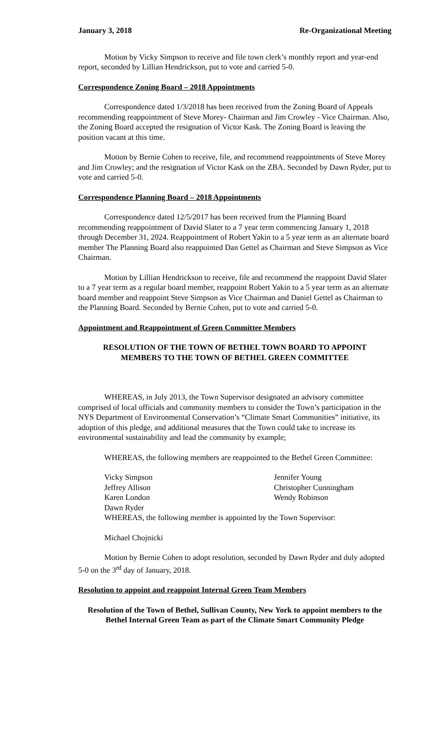January 3, 2018 Re-Organizational Meeting
Motion by Vicky Simpson to receive and file town clerk’s monthly report and year-end report, seconded by Lillian Hendrickson, put to vote and carried 5-0.
Correspondence Zoning Board – 2018 Appointments
Correspondence dated 1/3/2018 has been received from the Zoning Board of Appeals recommending reappointment of Steve Morey- Chairman and Jim Crowley - Vice Chairman. Also, the Zoning Board accepted the resignation of Victor Kask. The Zoning Board is leaving the position vacant at this time.
Motion by Bernie Cohen to receive, file, and recommend reappointments of Steve Morey and Jim Crowley; and the resignation of Victor Kask on the ZBA. Seconded by Dawn Ryder, put to vote and carried 5-0.
Correspondence Planning Board – 2018 Appointments
Correspondence dated 12/5/2017 has been received from the Planning Board recommending reappointment of David Slater to a 7 year term commencing January 1, 2018 through December 31, 2024. Reappointment of Robert Yakin to a 5 year term as an alternate board member The Planning Board also reappointed Dan Gettel as Chairman and Steve Simpson as Vice Chairman.
Motion by Lillian Hendrickson to receive, file and recommend the reappoint David Slater to a 7 year term as a regular board member, reappoint Robert Yakin to a 5 year term as an alternate board member and reappoint Steve Simpson as Vice Chairman and Daniel Gettel as Chairman to the Planning Board. Seconded by Bernie Cohen, put to vote and carried 5-0.
Appointment and Reappointment of Green Committee Members
RESOLUTION OF THE TOWN OF BETHEL TOWN BOARD TO APPOINT
MEMBERS TO THE TOWN OF BETHEL GREEN COMMITTEE
WHEREAS, in July 2013, the Town Supervisor designated an advisory committee comprised of local officials and community members to consider the Town’s participation in the NYS Department of Environmental Conservation’s “Climate Smart Communities” initiative, its adoption of this pledge, and additional measures that the Town could take to increase its environmental sustainability and lead the community by example;
WHEREAS, the following members are reappointed to the Bethel Green Committee:
Vicky Simpson Jennifer Young Jeffrey Allison Christopher Cunningham Karen London Wendy Robinson Dawn Ryder
WHEREAS, the following member is appointed by the Town Supervisor:
Michael Chojnicki
Motion by Bernie Cohen to adopt resolution, seconded by Dawn Ryder and duly adopted 5-0 on the 3<sup>rd</sup> day of January, 2018.
Resolution to appoint and reappoint Internal Green Team Members
Resolution of the Town of Bethel, Sullivan County, New York to appoint members to the Bethel Internal Green Team as part of the Climate Smart Community Pledge